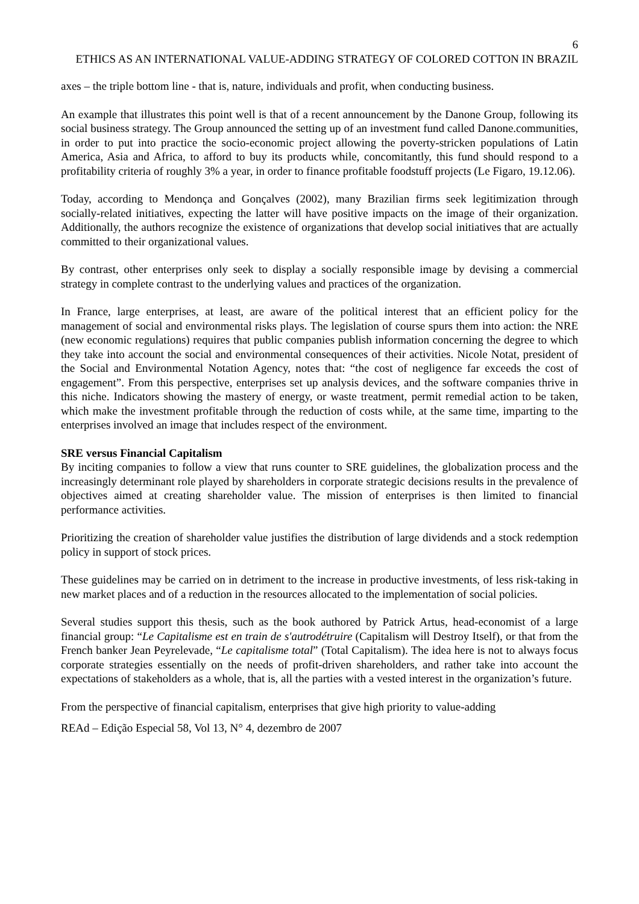6
ETHICS AS AN INTERNATIONAL VALUE-ADDING STRATEGY OF COLORED COTTON IN BRAZIL
axes – the triple bottom line - that is, nature, individuals and profit, when conducting business.
An example that illustrates this point well is that of a recent announcement by the Danone Group, following its social business strategy. The Group announced the setting up of an investment fund called Danone.communities, in order to put into practice the socio-economic project allowing the poverty-stricken populations of Latin America, Asia and Africa, to afford to buy its products while, concomitantly, this fund should respond to a profitability criteria of roughly 3% a year, in order to finance profitable foodstuff projects (Le Figaro, 19.12.06).
Today, according to Mendonça and Gonçalves (2002), many Brazilian firms seek legitimization through socially-related initiatives, expecting the latter will have positive impacts on the image of their organization. Additionally, the authors recognize the existence of organizations that develop social initiatives that are actually committed to their organizational values.
By contrast, other enterprises only seek to display a socially responsible image by devising a commercial strategy in complete contrast to the underlying values and practices of the organization.
In France, large enterprises, at least, are aware of the political interest that an efficient policy for the management of social and environmental risks plays. The legislation of course spurs them into action: the NRE (new economic regulations) requires that public companies publish information concerning the degree to which they take into account the social and environmental consequences of their activities. Nicole Notat, president of the Social and Environmental Notation Agency, notes that: “the cost of negligence far exceeds the cost of engagement”. From this perspective, enterprises set up analysis devices, and the software companies thrive in this niche. Indicators showing the mastery of energy, or waste treatment, permit remedial action to be taken, which make the investment profitable through the reduction of costs while, at the same time, imparting to the enterprises involved an image that includes respect of the environment.
SRE versus Financial Capitalism
By inciting companies to follow a view that runs counter to SRE guidelines, the globalization process and the increasingly determinant role played by shareholders in corporate strategic decisions results in the prevalence of objectives aimed at creating shareholder value. The mission of enterprises is then limited to financial performance activities.
Prioritizing the creation of shareholder value justifies the distribution of large dividends and a stock redemption policy in support of stock prices.
These guidelines may be carried on in detriment to the increase in productive investments, of less risk-taking in new market places and of a reduction in the resources allocated to the implementation of social policies.
Several studies support this thesis, such as the book authored by Patrick Artus, head-economist of a large financial group: “Le Capitalisme est en train de s'autrodétruire (Capitalism will Destroy Itself), or that from the French banker Jean Peyrelevade, “Le capitalisme total” (Total Capitalism). The idea here is not to always focus corporate strategies essentially on the needs of profit-driven shareholders, and rather take into account the expectations of stakeholders as a whole, that is, all the parties with a vested interest in the organization’s future.
From the perspective of financial capitalism, enterprises that give high priority to value-adding
REAd – Edição Especial 58, Vol 13, N° 4, dezembro de 2007